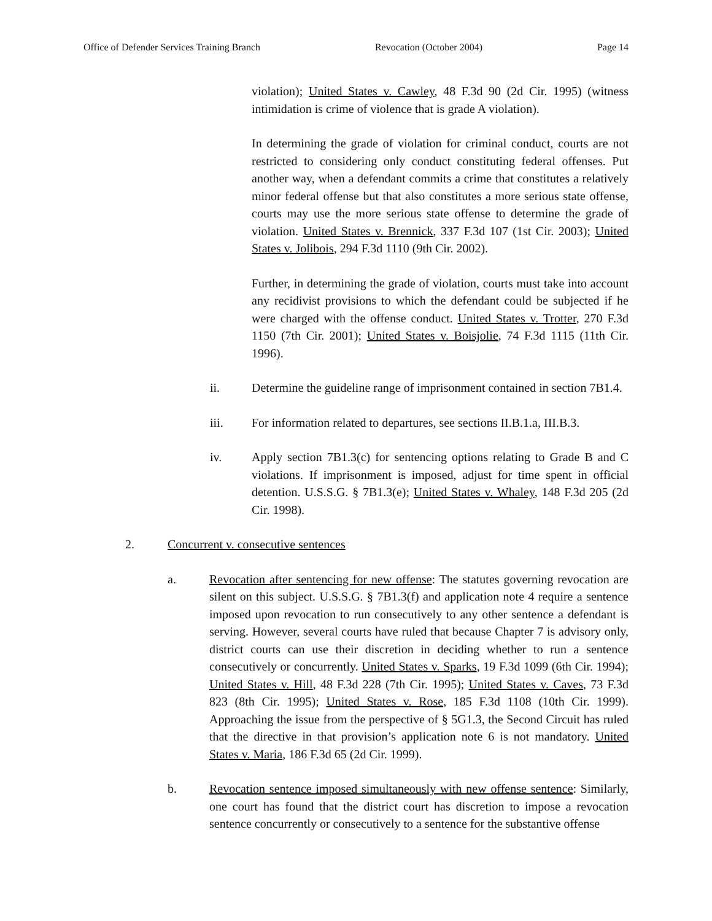Office of Defender Services Training Branch Revocation (October 2004) Page 14
violation); United States v. Cawley, 48 F.3d 90 (2d Cir. 1995) (witness intimidation is crime of violence that is grade A violation).
In determining the grade of violation for criminal conduct, courts are not restricted to considering only conduct constituting federal offenses. Put another way, when a defendant commits a crime that constitutes a relatively minor federal offense but that also constitutes a more serious state offense, courts may use the more serious state offense to determine the grade of violation. United States v. Brennick, 337 F.3d 107 (1st Cir. 2003); United States v. Jolibois, 294 F.3d 1110 (9th Cir. 2002).
Further, in determining the grade of violation, courts must take into account any recidivist provisions to which the defendant could be subjected if he were charged with the offense conduct. United States v. Trotter, 270 F.3d 1150 (7th Cir. 2001); United States v. Boisjolie, 74 F.3d 1115 (11th Cir. 1996).
ii. Determine the guideline range of imprisonment contained in section 7B1.4.
iii. For information related to departures, see sections II.B.1.a, III.B.3.
iv. Apply section 7B1.3(c) for sentencing options relating to Grade B and C violations. If imprisonment is imposed, adjust for time spent in official detention. U.S.S.G. § 7B1.3(e); United States v. Whaley, 148 F.3d 205 (2d Cir. 1998).
2. Concurrent v. consecutive sentences
a. Revocation after sentencing for new offense: The statutes governing revocation are silent on this subject. U.S.S.G. § 7B1.3(f) and application note 4 require a sentence imposed upon revocation to run consecutively to any other sentence a defendant is serving. However, several courts have ruled that because Chapter 7 is advisory only, district courts can use their discretion in deciding whether to run a sentence consecutively or concurrently. United States v. Sparks, 19 F.3d 1099 (6th Cir. 1994); United States v. Hill, 48 F.3d 228 (7th Cir. 1995); United States v. Caves, 73 F.3d 823 (8th Cir. 1995); United States v. Rose, 185 F.3d 1108 (10th Cir. 1999). Approaching the issue from the perspective of § 5G1.3, the Second Circuit has ruled that the directive in that provision’s application note 6 is not mandatory. United States v. Maria, 186 F.3d 65 (2d Cir. 1999).
b. Revocation sentence imposed simultaneously with new offense sentence: Similarly, one court has found that the district court has discretion to impose a revocation sentence concurrently or consecutively to a sentence for the substantive offense